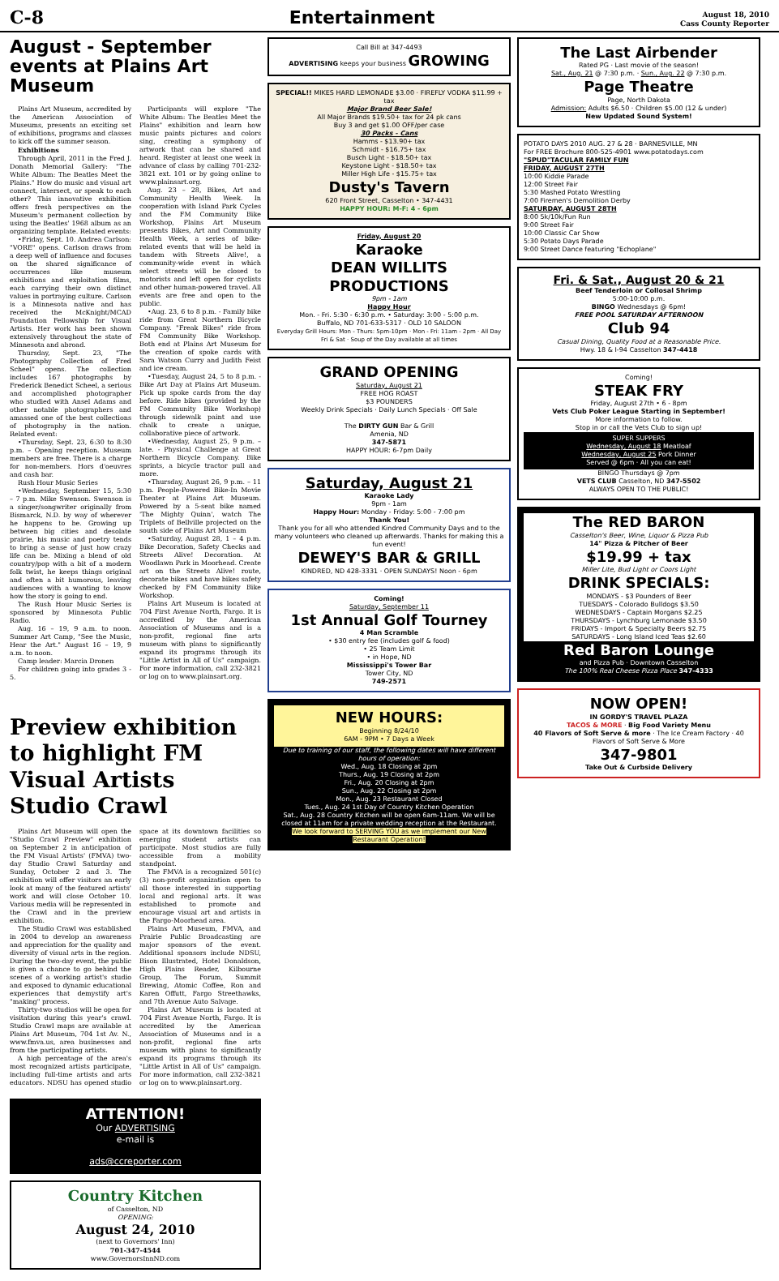C-8
Entertainment
August 18, 2010
Cass County Reporter
August - September events at Plains Art Museum
Plains Art Museum, accredited by the American Association of Museums, presents an exciting set of exhibitions, programs and classes to kick off the summer season.
Exhibitions
Through April, 2011 in the Fred J. Donath Memorial Gallery: "The White Album: The Beatles Meet the Plains." How do music and visual art connect, intersect, or speak to each other? This innovative exhibition offers fresh perspectives on the Museum's permanent collection by using the Beatles' 1968 album as an organizing template. Related events:
•Friday, Sept. 10. Andrea Carlson: "VORE" opens. Carlson draws from a deep well of influence and focuses on the shared significance of occurrences like museum exhibitions and exploitation films, each carrying their own distinct values in portraying culture. Carlson is a Minnesota native and has received the McKnight/MCAD Foundation Fellowship for Visual Artists. Her work has been shown extensively throughout the state of Minnesota and abroad.
Thursday, Sept. 23, "The Photography Collection of Fred Scheel" opens. The collection includes 167 photographs by Frederick Benedict Scheel, a serious and accomplished photographer who studied with Ansel Adams and other notable photographers and amassed one of the best collections of photography in the nation. Related event:
•Thursday, Sept. 23, 6:30 to 8:30 p.m. – Opening reception. Museum members are free. There is a charge for non-members. Hors d'oeuvres and cash bar.
Rush Hour Music Series
•Wednesday, September 15, 5:30 – 7 p.m. Mike Swenson. Swenson is a singer/songwriter originally from Bismarck, N.D. by way of wherever he happens to be. Growing up between big cities and desolate prairie, his music and poetry tends to bring a sense of just how crazy life can be. Mixing a blend of old country/pop with a bit of a modern folk twist, he keeps things original and often a bit humorous, leaving audiences with a wanting to know how the story is going to end.
The Rush Hour Music Series is sponsored by Minnesota Public Radio.
Aug. 16 – 19, 9 a.m. to noon. Summer Art Camp, "See the Music, Hear the Art." August 16 – 19, 9 a.m. to noon.
Camp leader: Marcia Dronen
For children going into grades 3 - 5.
Participants will explore "The White Album: The Beatles Meet the Plains" exhibition and learn how music paints pictures and colors sing, creating a symphony of artwork that can be shared and heard. Register at least one week in advance of class by calling 701-232-3821 ext. 101 or by going online to www.plainsart.org.
Aug. 23 – 28, Bikes, Art and Community Health Week. In cooperation with Island Park Cycles and the FM Community Bike Workshop, Plains Art Museum presents Bikes, Art and Community Health Week, a series of bike-related events that will be held in tandem with Streets Alive!, a community-wide event in which select streets will be closed to motorists and left open for cyclists and other human-powered travel. All events are free and open to the public.
•Aug. 23, 6 to 8 p.m. - Family bike ride from Great Northern Bicycle Company. "Freak Bikes" ride from FM Community Bike Workshop. Both end at Plains Art Museum for the creation of spoke cards with Sara Watson Curry and Judith Feist and ice cream.
•Tuesday, August 24, 5 to 8 p.m. - Bike Art Day at Plains Art Museum. Pick up spoke cards from the day before. Ride bikes (provided by the FM Community Bike Workshop) through sidewalk paint and use chalk to create a unique, collaborative piece of artwork.
•Wednesday, August 25, 9 p.m. – late. - Physical Challenge at Great Northern Bicycle Company. Bike sprints, a bicycle tractor pull and more.
•Thursday, August 26, 9 p.m. – 11 p.m. People-Powered Bike-In Movie Theater at Plains Art Museum. Powered by a 5-seat bike named 'The Mighty Quinn', watch The Triplets of Bellville projected on the south side of Plains Art Museum
•Saturday, August 28, 1 – 4 p.m. Bike Decoration, Safety Checks and Streets Alive! Decoration. At Woodlawn Park in Moorhead. Create art on the Streets Alive! route, decorate bikes and have bikes safety checked by FM Community Bike Workshop.
Plains Art Museum is located at 704 First Avenue North, Fargo. It is accredited by the American Association of Museums and is a non-profit, regional fine arts museum with plans to significantly expand its programs through its "Little Artist in All of Us" campaign. For more information, call 232-3821 or log on to www.plainsart.org.
Preview exhibition to highlight FM Visual Artists Studio Crawl
Plains Art Museum will open the "Studio Crawl Preview" exhibition on September 2 in anticipation of the FM Visual Artists' (FMVA) two-day Studio Crawl Saturday and Sunday, October 2 and 3. The exhibition will offer visitors an early look at many of the featured artists' work and will close October 10. Various media will be represented in the Crawl and in the preview exhibition.
The Studio Crawl was established in 2004 to develop an awareness and appreciation for the quality and diversity of visual arts in the region. During the two-day event, the public is given a chance to go behind the scenes of a working artist's studio and exposed to dynamic educational experiences that demystify art's "making" process.
Thirty-two studios will be open for visitation during this year's crawl. Studio Crawl maps are available at Plains Art Museum, 704 1st Av. N., www.fmva.us, area businesses and from the participating artists.
A high percentage of the area's most recognized artists participate, including full-time artists and arts educators. NDSU has opened studio space at its downtown facilities so emerging student artists can participate. Most studios are fully accessible from a mobility standpoint.
The FMVA is a recognized 501(c)(3) non-profit organization open to all those interested in supporting local and regional arts. It was established to promote and encourage visual art and artists in the Fargo-Moorhead area.
Plains Art Museum, FMVA, and Prairie Public Broadcasting are major sponsors of the event. Additional sponsors include NDSU, Bison Illustrated, Hotel Donaldson, High Plains Reader, Kilbourne Group, The Forum, Summit Brewing, Atomic Coffee, Ron and Karen Offutt, Fargo Streethawks, and 7th Avenue Auto Salvage.
Plains Art Museum is located at 704 First Avenue North, Fargo. It is accredited by the American Association of Museums and is a non-profit, regional fine arts museum with plans to significantly expand its programs through its "Little Artist in All of Us" campaign. For more information, call 232-3821 or log on to www.plainsart.org.
ATTENTION!
Our ADVERTISING
e-mail is
ads@ccreporter.com
Country Kitchen
of Casselton, ND
OPENING:
August 24, 2010
(next to Governors' Inn)
701-347-4544
www.GovernorsInnND.com
Call Bill at 347-4493
ADVERTISING keeps your business GROWING
SPECIAL!! MIKES HARD LEMONADE $3.00 · FIREFLY VODKA $11.99 + tax
Major Brand Beer Sale!
All Major Brands $19.50+ tax for 24 pk cans
Buy 3 and get $1.00 OFF/per case
30 Packs - Cans
Hamms - $13.90+ tax
Schmidt - $16.75+ tax
Busch Light - $18.50+ tax
Keystone Light - $18.50+ tax
Miller High Life - $15.75+ tax
Dusty's Tavern
620 Front Street, Casselton • 347-4431
HAPPY HOUR: M-F: 4 - 6pm
Friday, August 20
Karaoke
DEAN WILLITS PRODUCTIONS
9pm - 1am
Happy Hour
Mon. - Fri. 5:30 - 6:30 p.m. • Saturday: 3:00 - 5:00 p.m.
Buffalo, ND 701-633-5317 · OLD 10 SALOON
Everyday Grill Hours: Mon - Thurs: 5pm-10pm · Mon - Fri: 11am - 2pm · All Day Fri & Sat · Soup of the Day available at all times
GRAND OPENING
Saturday, August 21
FREE HOG ROAST
$3 POUNDERS
Weekly Drink Specials · Daily Lunch Specials · Off Sale
The DIRTY GUN Bar & Grill
Amenia, ND
347-5871
HAPPY HOUR: 6-7pm Daily
Saturday, August 21
Karaoke Lady
9pm - 1am
Happy Hour: Monday - Friday: 5:00 - 7:00 pm
Thank You!
Thank you for all who attended Kindred Community Days and to the many volunteers who cleaned up afterwards. Thanks for making this a fun event!
DEWEY'S BAR & GRILL
KINDRED, ND 428-3331 · OPEN SUNDAYS! Noon - 6pm
Coming!
Saturday, September 11
1st Annual Golf Tourney
4 Man Scramble
• $30 entry fee (includes golf & food)
• 25 Team Limit
• in Hope, ND
Mississippi's Tower Bar
Tower City, ND
749-2571
NEW HOURS:
Beginning 8/24/10
6AM - 9PM • 7 Days a Week
Due to training of our staff, the following dates will have different hours of operation:
Wed., Aug. 18 Closing at 2pm
Thurs., Aug. 19 Closing at 2pm
Fri., Aug. 20 Closing at 2pm
Sun., Aug. 22 Closing at 2pm
Mon., Aug. 23 Restaurant Closed
Tues., Aug. 24 1st Day of Country Kitchen Operation
Sat., Aug. 28 Country Kitchen will be open 6am-11am. We will be closed at 11am for a private wedding reception at the Restaurant.
We look forward to SERVING YOU as we implement our New Restaurant Operation!
The Last Airbender
Rated PG · Last movie of the season!
Sat., Aug. 21 @ 7:30 p.m. · Sun., Aug. 22 @ 7:30 p.m.
Page Theatre
Page, North Dakota
Admission: Adults $6.50 · Children $5.00 (12 & under)
New Updated Sound System!
POTATO DAYS 2010 AUG. 27 & 28 · BARNESVILLE, MN
For FREE Brochure 800-525-4901 www.potatodays.com
"SPUD"TACULAR FAMILY FUN
FRIDAY, AUGUST 27TH
10:00 Kiddie Parade
12:00 Street Fair
5:30 Mashed Potato Wrestling
7:00 Firemen's Demolition Derby
SATURDAY, AUGUST 28TH
8:00 5k/10k/Fun Run
9:00 Street Fair
10:00 Classic Car Show
5:30 Potato Days Parade
9:00 Street Dance featuring "Echoplane"
Fri. & Sat., August 20 & 21
Beef Tenderloin or Collosal Shrimp
5:00-10:00 p.m.
BINGO Wednesdays @ 6pm!
FREE POOL SATURDAY AFTERNOON
Club 94
Casual Dining, Quality Food at a Reasonable Price.
Hwy. 18 & I-94 Casselton 347-4418
Coming!
STEAK FRY
Friday, August 27th • 6 - 8pm
Vets Club Poker League Starting in September!
More information to follow.
Stop in or call the Vets Club to sign up!
SUPER SUPPERS
Wednesday, August 18 Meatloaf
Wednesday, August 25 Pork Dinner
Served @ 6pm · All you can eat!
BINGO Thursdays @ 7pm
VETS CLUB Casselton, ND 347-5502
ALWAYS OPEN TO THE PUBLIC!
The RED BARON
Casselton's Beer, Wine, Liquor & Pizza Pub
14" Pizza & Pitcher of Beer
$19.99 + tax
Miller Lite, Bud Light or Coors Light
DRINK SPECIALS:
MONDAYS - $3 Pounders of Beer
TUESDAYS - Colorado Bulldogs $3.50
WEDNESDAYS - Captain Morgans $2.25
THURSDAYS - Lynchburg Lemonade $3.50
FRIDAYS - Import & Specialty Beers $2.75
SATURDAYS - Long Island Iced Teas $2.60
Red Baron Lounge
and Pizza Pub · Downtown Casselton
The 100% Real Cheese Pizza Place 347-4333
NOW OPEN!
IN GORDY'S TRAVEL PLAZA
TACOS & MORE · Big Food Variety Menu
40 Flavors of Soft Serve & more · The Ice Cream Factory · 40 Flavors of Soft Serve & More
347-9801
Take Out & Curbside Delivery